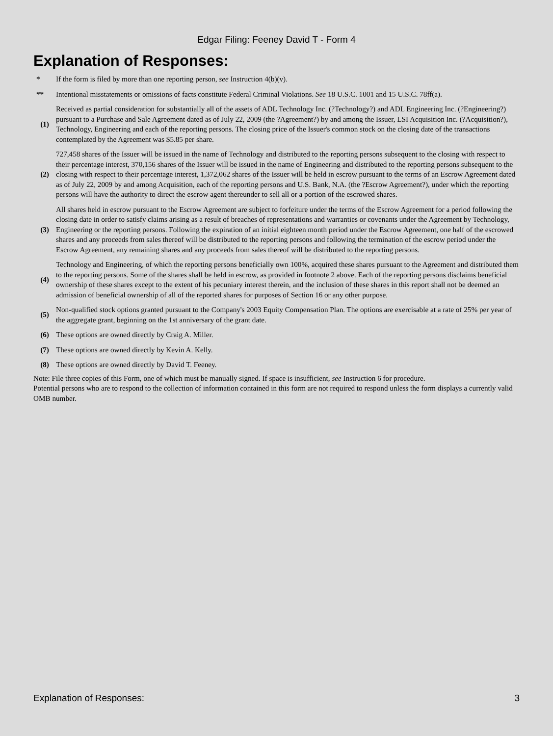Edgar Filing: Feeney David T - Form 4
Explanation of Responses:
| * | If the form is filed by more than one reporting person, see Instruction 4(b)(v). |
| ** | Intentional misstatements or omissions of facts constitute Federal Criminal Violations. See 18 U.S.C. 1001 and 15 U.S.C. 78ff(a). |
| (1) | Received as partial consideration for substantially all of the assets of ADL Technology Inc. (?Technology?) and ADL Engineering Inc. (?Engineering?) pursuant to a Purchase and Sale Agreement dated as of July 22, 2009 (the ?Agreement?) by and among the Issuer, LSI Acquisition Inc. (?Acquisition?), Technology, Engineering and each of the reporting persons. The closing price of the Issuer's common stock on the closing date of the transactions contemplated by the Agreement was $5.85 per share. |
| (2) | 727,458 shares of the Issuer will be issued in the name of Technology and distributed to the reporting persons subsequent to the closing with respect to their percentage interest, 370,156 shares of the Issuer will be issued in the name of Engineering and distributed to the reporting persons subsequent to the closing with respect to their percentage interest, 1,372,062 shares of the Issuer will be held in escrow pursuant to the terms of an Escrow Agreement dated as of July 22, 2009 by and among Acquisition, each of the reporting persons and U.S. Bank, N.A. (the ?Escrow Agreement?), under which the reporting persons will have the authority to direct the escrow agent thereunder to sell all or a portion of the escrowed shares. |
| (3) | All shares held in escrow pursuant to the Escrow Agreement are subject to forfeiture under the terms of the Escrow Agreement for a period following the closing date in order to satisfy claims arising as a result of breaches of representations and warranties or covenants under the Agreement by Technology, Engineering or the reporting persons. Following the expiration of an initial eighteen month period under the Escrow Agreement, one half of the escrowed shares and any proceeds from sales thereof will be distributed to the reporting persons and following the termination of the escrow period under the Escrow Agreement, any remaining shares and any proceeds from sales thereof will be distributed to the reporting persons. |
| (4) | Technology and Engineering, of which the reporting persons beneficially own 100%, acquired these shares pursuant to the Agreement and distributed them to the reporting persons. Some of the shares shall be held in escrow, as provided in footnote 2 above. Each of the reporting persons disclaims beneficial ownership of these shares except to the extent of his pecuniary interest therein, and the inclusion of these shares in this report shall not be deemed an admission of beneficial ownership of all of the reported shares for purposes of Section 16 or any other purpose. |
| (5) | Non-qualified stock options granted pursuant to the Company's 2003 Equity Compensation Plan. The options are exercisable at a rate of 25% per year of the aggregate grant, beginning on the 1st anniversary of the grant date. |
| (6) | These options are owned directly by Craig A. Miller. |
| (7) | These options are owned directly by Kevin A. Kelly. |
| (8) | These options are owned directly by David T. Feeney. |
Note: File three copies of this Form, one of which must be manually signed. If space is insufficient, see Instruction 6 for procedure.
Potential persons who are to respond to the collection of information contained in this form are not required to respond unless the form displays a currently valid OMB number.
Explanation of Responses: 3